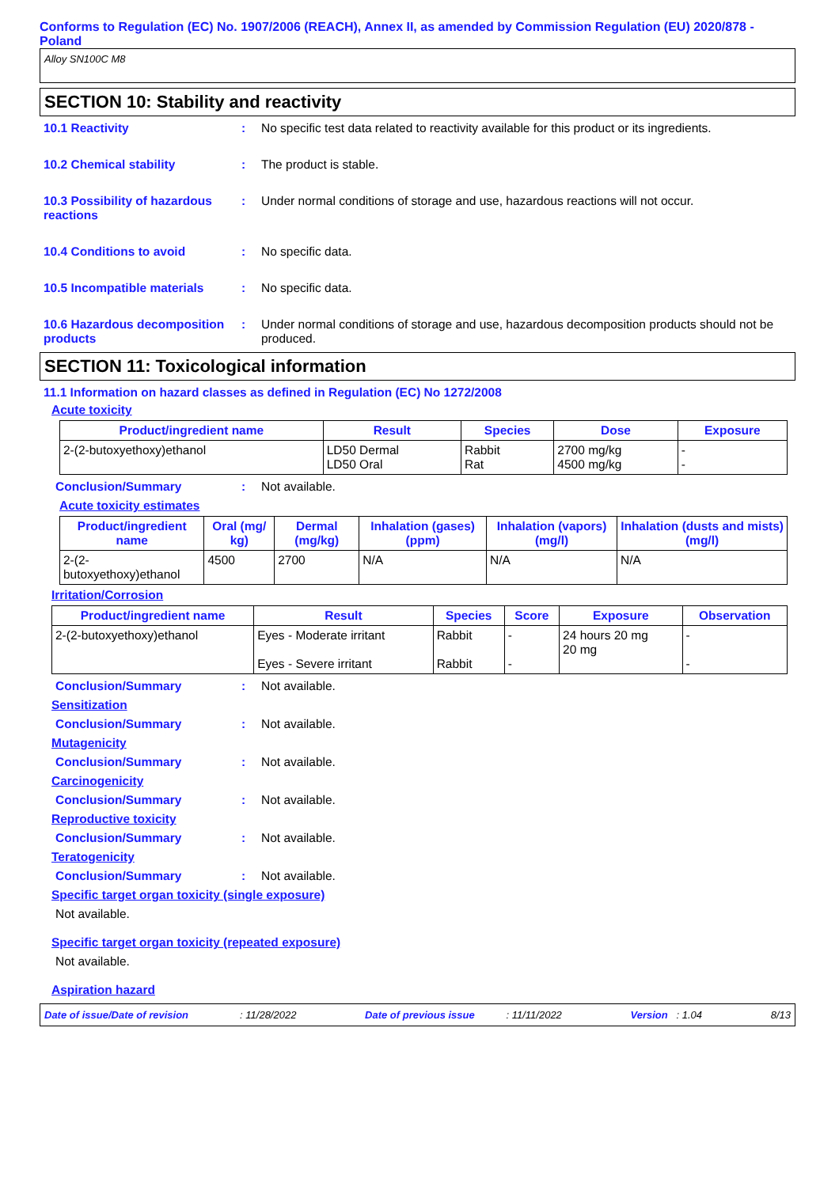Conforms to Regulation (EC) No. 1907/2006 (REACH), Annex II, as amended by Commission Regulation (EU) 2020/878 - Poland
Alloy SN100C M8
SECTION 10: Stability and reactivity
10.1 Reactivity : No specific test data related to reactivity available for this product or its ingredients.
10.2 Chemical stability : The product is stable.
10.3 Possibility of hazardous reactions
: Under normal conditions of storage and use, hazardous reactions will not occur.
10.4 Conditions to avoid : No specific data.
10.5 Incompatible materials
: No specific data.
10.6 Hazardous decomposition products
: Under normal conditions of storage and use, hazardous decomposition products should not be produced.
SECTION 11: Toxicological information
11.1 Information on hazard classes as defined in Regulation (EC) No 1272/2008
Acute toxicity
| Product/ingredient name | Result | Species | Dose | Exposure |
| --- | --- | --- | --- | --- |
| 2-(2-butoxyethoxy)ethanol | LD50 Dermal LD50 Oral | Rabbit Rat | 2700 mg/kg 4500 mg/kg | - - |
Conclusion/Summary : Not available.
Acute toxicity estimates
| Product/ingredient name | Oral (mg/ kg) | Dermal (mg/kg) | Inhalation (gases) (ppm) | Inhalation (vapors) (mg/l) | Inhalation (dusts and mists) (mg/l) |
| --- | --- | --- | --- | --- | --- |
| 2-(2-butoxyethoxy)ethanol | 4500 | 2700 | N/A | N/A | N/A |
Irritation/Corrosion
| Product/ingredient name | Result | Species | Score | Exposure | Observation |
| --- | --- | --- | --- | --- | --- |
| 2-(2-butoxyethoxy)ethanol | Eyes - Moderate irritant Eyes - Severe irritant | Rabbit Rabbit | - - | 24 hours 20 mg 20 mg | - - |
Conclusion/Summary : Not available.
Sensitization
Conclusion/Summary : Not available.
Mutagenicity
Conclusion/Summary : Not available.
Carcinogenicity
Conclusion/Summary : Not available.
Reproductive toxicity
Conclusion/Summary : Not available.
Teratogenicity
Conclusion/Summary : Not available.
Specific target organ toxicity (single exposure)
Not available.
Specific target organ toxicity (repeated exposure)
Not available.
Aspiration hazard
Date of issue/Date of revision : 11/28/2022 Date of previous issue : 11/11/2022 Version : 1.04 8/13